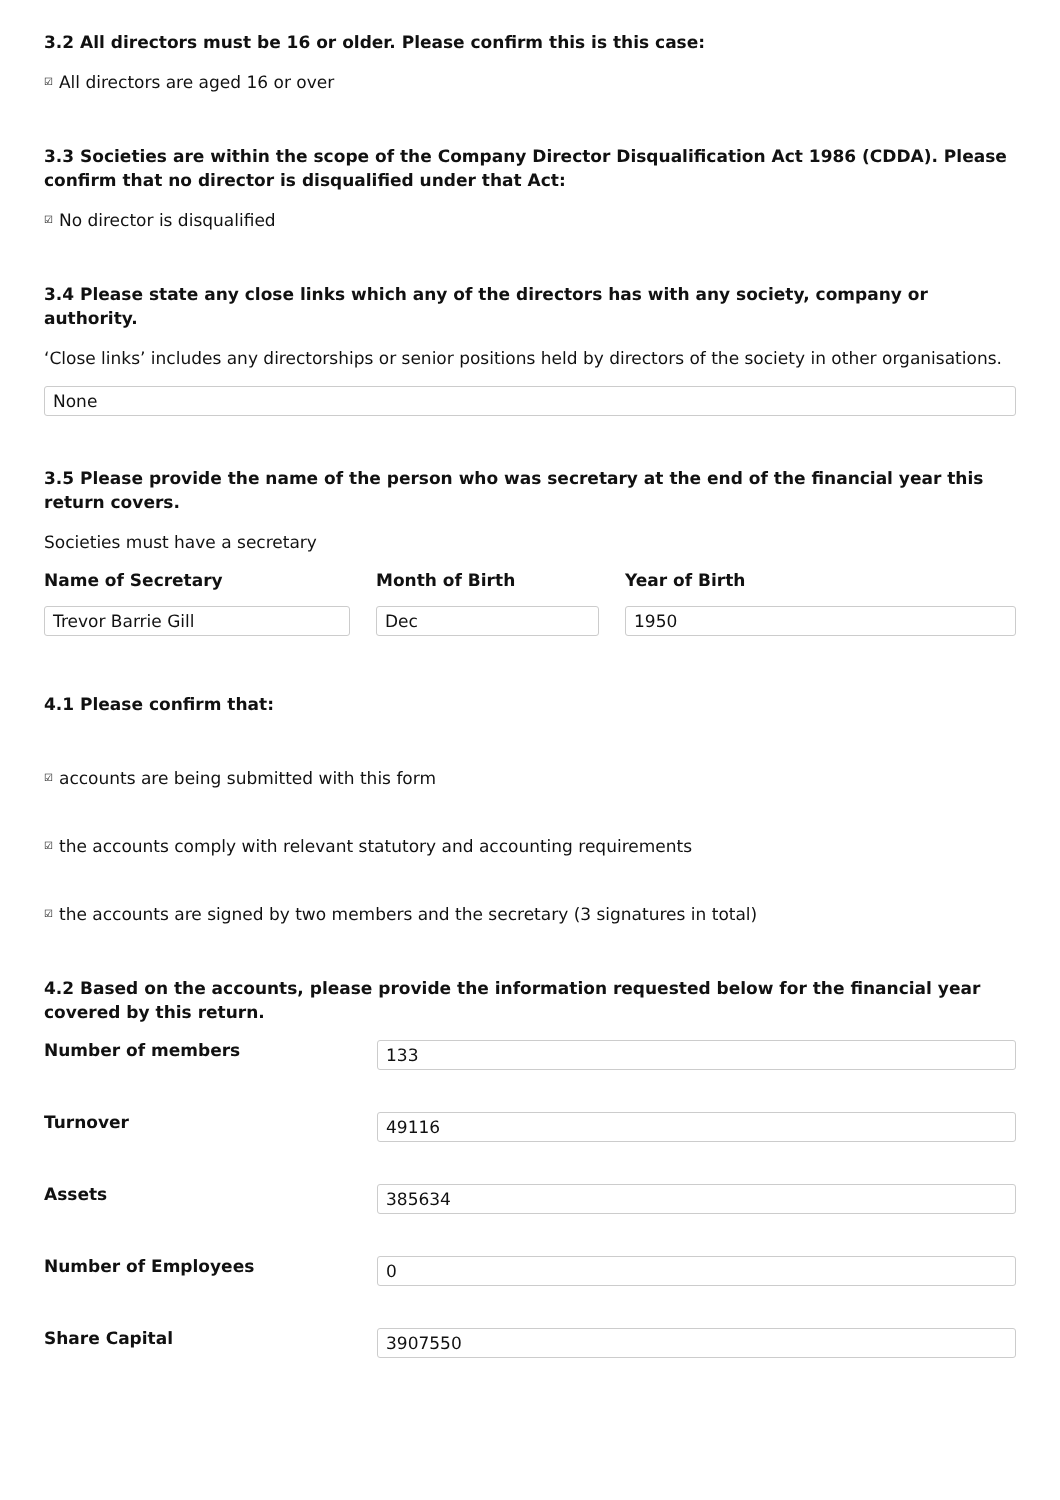3.2 All directors must be 16 or older. Please confirm this is this case:
☑ All directors are aged 16 or over
3.3 Societies are within the scope of the Company Director Disqualification Act 1986 (CDDA). Please confirm that no director is disqualified under that Act:
☑ No director is disqualified
3.4 Please state any close links which any of the directors has with any society, company or authority.
‘Close links’ includes any directorships or senior positions held by directors of the society in other organisations.
None
3.5 Please provide the name of the person who was secretary at the end of the financial year this return covers.
Societies must have a secretary
Name of Secretary
Trevor Barrie Gill
Month of Birth
Dec
Year of Birth
1950
4.1 Please confirm that:
☑ accounts are being submitted with this form
☑ the accounts comply with relevant statutory and accounting requirements
☑ the accounts are signed by two members and the secretary (3 signatures in total)
4.2 Based on the accounts, please provide the information requested below for the financial year covered by this return.
Number of members
133
Turnover
49116
Assets
385634
Number of Employees
0
Share Capital
3907550